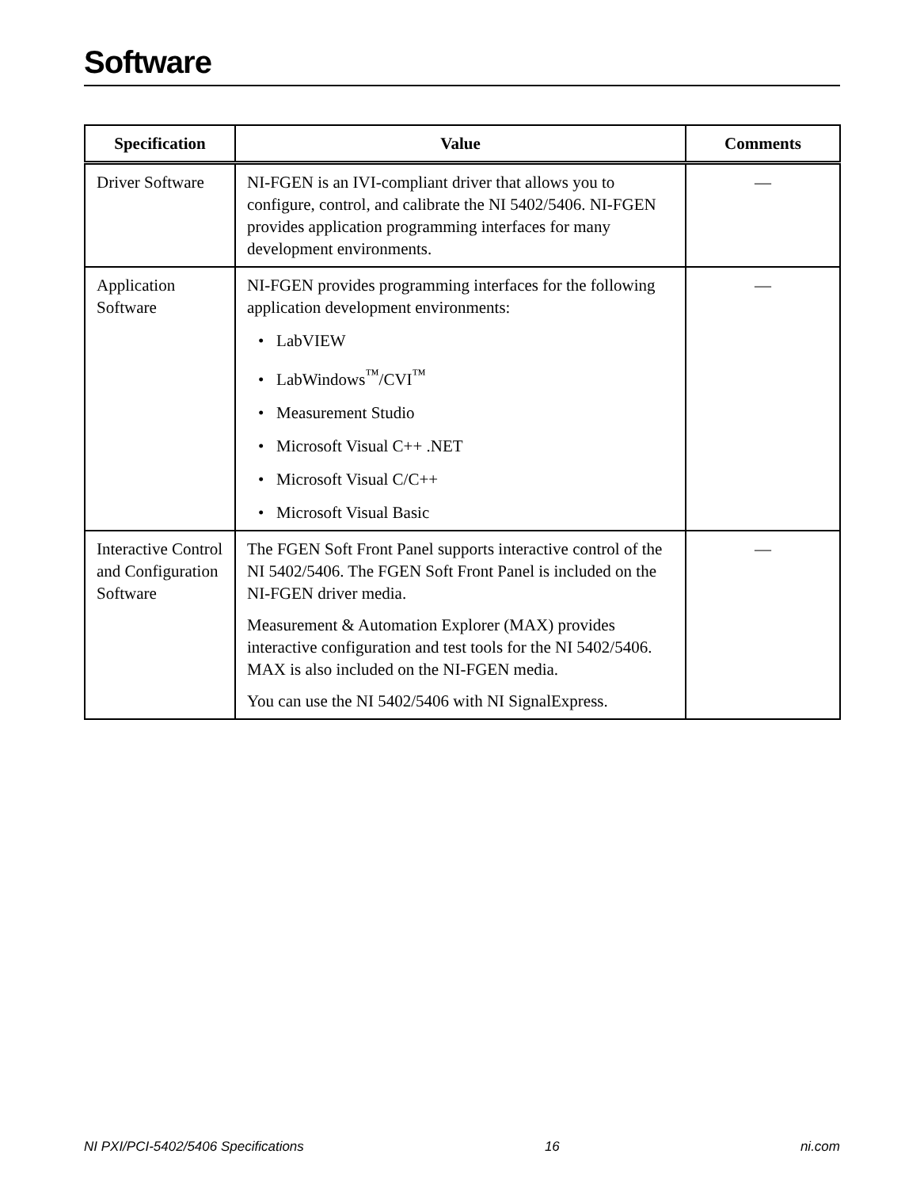Software
| Specification | Value | Comments |
| --- | --- | --- |
| Driver Software | NI-FGEN is an IVI-compliant driver that allows you to configure, control, and calibrate the NI 5402/5406. NI-FGEN provides application programming interfaces for many development environments. | — |
| Application Software | NI-FGEN provides programming interfaces for the following application development environments: • LabVIEW • LabWindows<sup>™</sup>/CVI<sup>™</sup> • Measurement Studio • Microsoft Visual C++ .NET • Microsoft Visual C/C++ • Microsoft Visual Basic | — |
| Interactive Control and Configuration Software | The FGEN Soft Front Panel supports interactive control of the NI 5402/5406. The FGEN Soft Front Panel is included on the NI-FGEN driver media. Measurement & Automation Explorer (MAX) provides interactive configuration and test tools for the NI 5402/5406. MAX is also included on the NI-FGEN media. You can use the NI 5402/5406 with NI SignalExpress. | — |
NI PXI/PCI-5402/5406 Specifications 16 ni.com